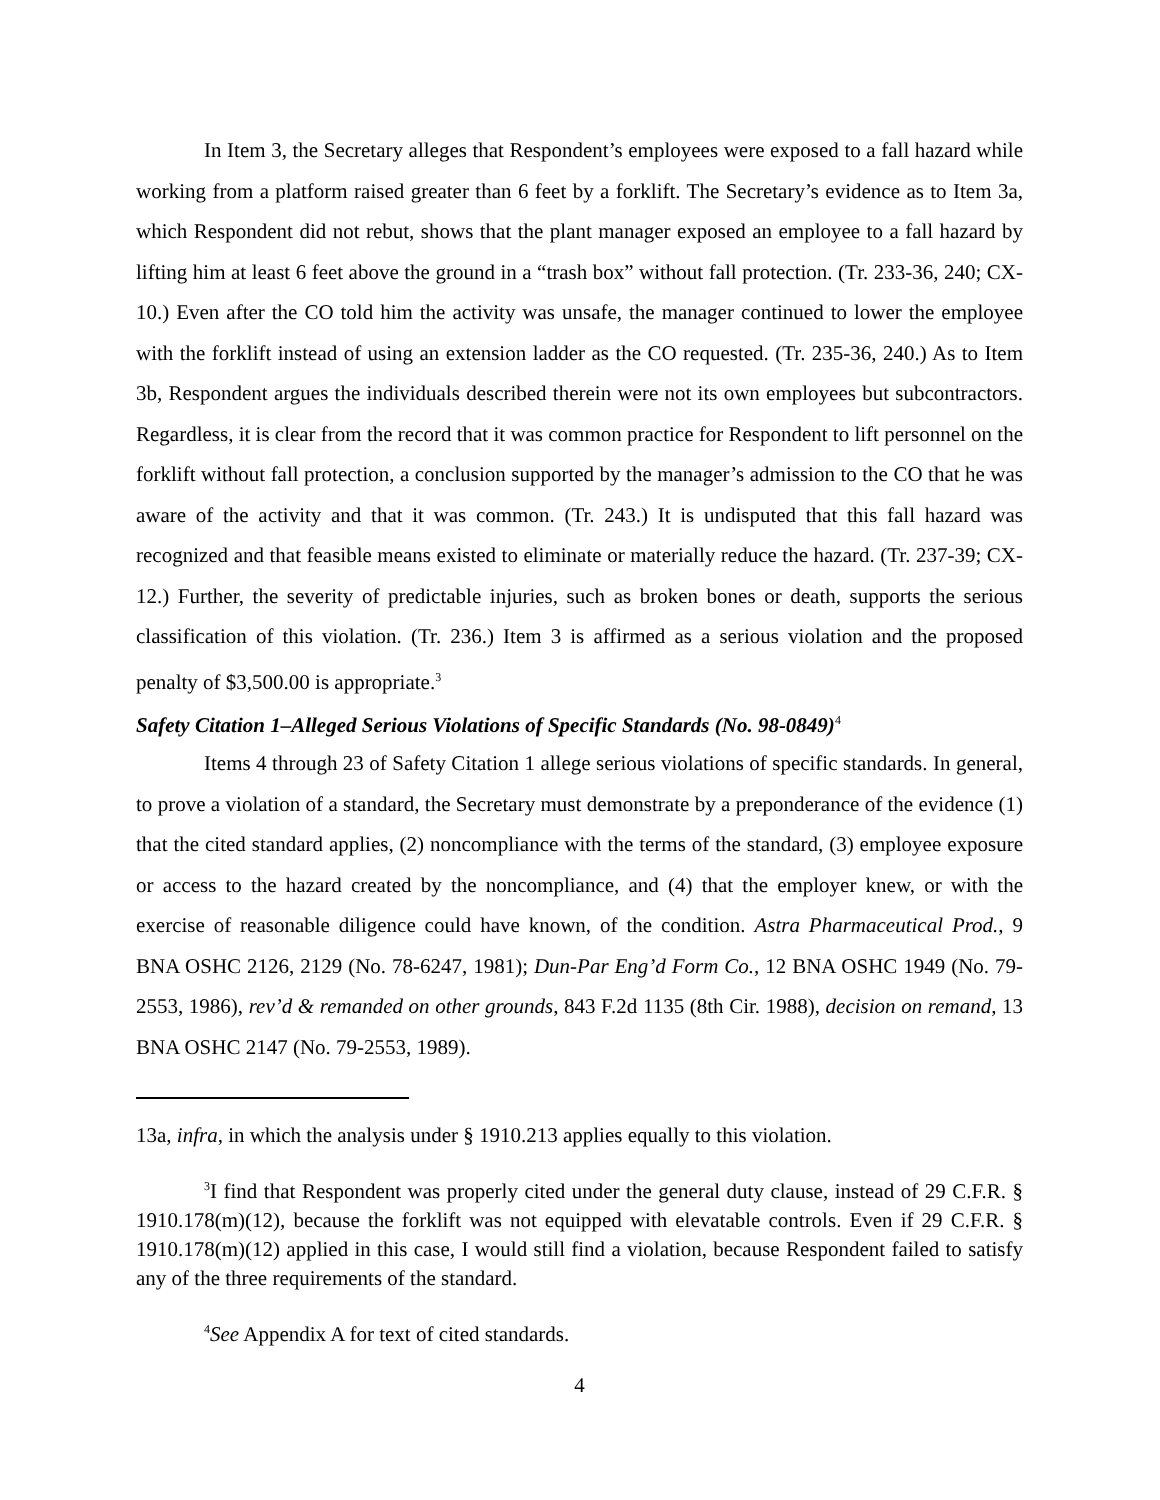In Item 3, the Secretary alleges that Respondent’s employees were exposed to a fall hazard while working from a platform raised greater than 6 feet by a forklift. The Secretary’s evidence as to Item 3a, which Respondent did not rebut, shows that the plant manager exposed an employee to a fall hazard by lifting him at least 6 feet above the ground in a “trash box” without fall protection. (Tr. 233-36, 240; CX-10.) Even after the CO told him the activity was unsafe, the manager continued to lower the employee with the forklift instead of using an extension ladder as the CO requested. (Tr. 235-36, 240.) As to Item 3b, Respondent argues the individuals described therein were not its own employees but subcontractors. Regardless, it is clear from the record that it was common practice for Respondent to lift personnel on the forklift without fall protection, a conclusion supported by the manager’s admission to the CO that he was aware of the activity and that it was common. (Tr. 243.) It is undisputed that this fall hazard was recognized and that feasible means existed to eliminate or materially reduce the hazard. (Tr. 237-39; CX-12.) Further, the severity of predictable injuries, such as broken bones or death, supports the serious classification of this violation. (Tr. 236.) Item 3 is affirmed as a serious violation and the proposed penalty of $3,500.00 is appropriate.<sup>3</sup>
Safety Citation 1–Alleged Serious Violations of Specific Standards (No. 98-0849)<sup>4</sup>
Items 4 through 23 of Safety Citation 1 allege serious violations of specific standards. In general, to prove a violation of a standard, the Secretary must demonstrate by a preponderance of the evidence (1) that the cited standard applies, (2) noncompliance with the terms of the standard, (3) employee exposure or access to the hazard created by the noncompliance, and (4) that the employer knew, or with the exercise of reasonable diligence could have known, of the condition. Astra Pharmaceutical Prod., 9 BNA OSHC 2126, 2129 (No. 78-6247, 1981); Dun-Par Eng’d Form Co., 12 BNA OSHC 1949 (No. 79-2553, 1986), rev’d & remanded on other grounds, 843 F.2d 1135 (8th Cir. 1988), decision on remand, 13 BNA OSHC 2147 (No. 79-2553, 1989).
13a, infra, in which the analysis under § 1910.213 applies equally to this violation.
<sup>3</sup> I find that Respondent was properly cited under the general duty clause, instead of 29 C.F.R. § 1910.178(m)(12), because the forklift was not equipped with elevatable controls. Even if 29 C.F.R. § 1910.178(m)(12) applied in this case, I would still find a violation, because Respondent failed to satisfy any of the three requirements of the standard.
<sup>4</sup> See Appendix A for text of cited standards.
4